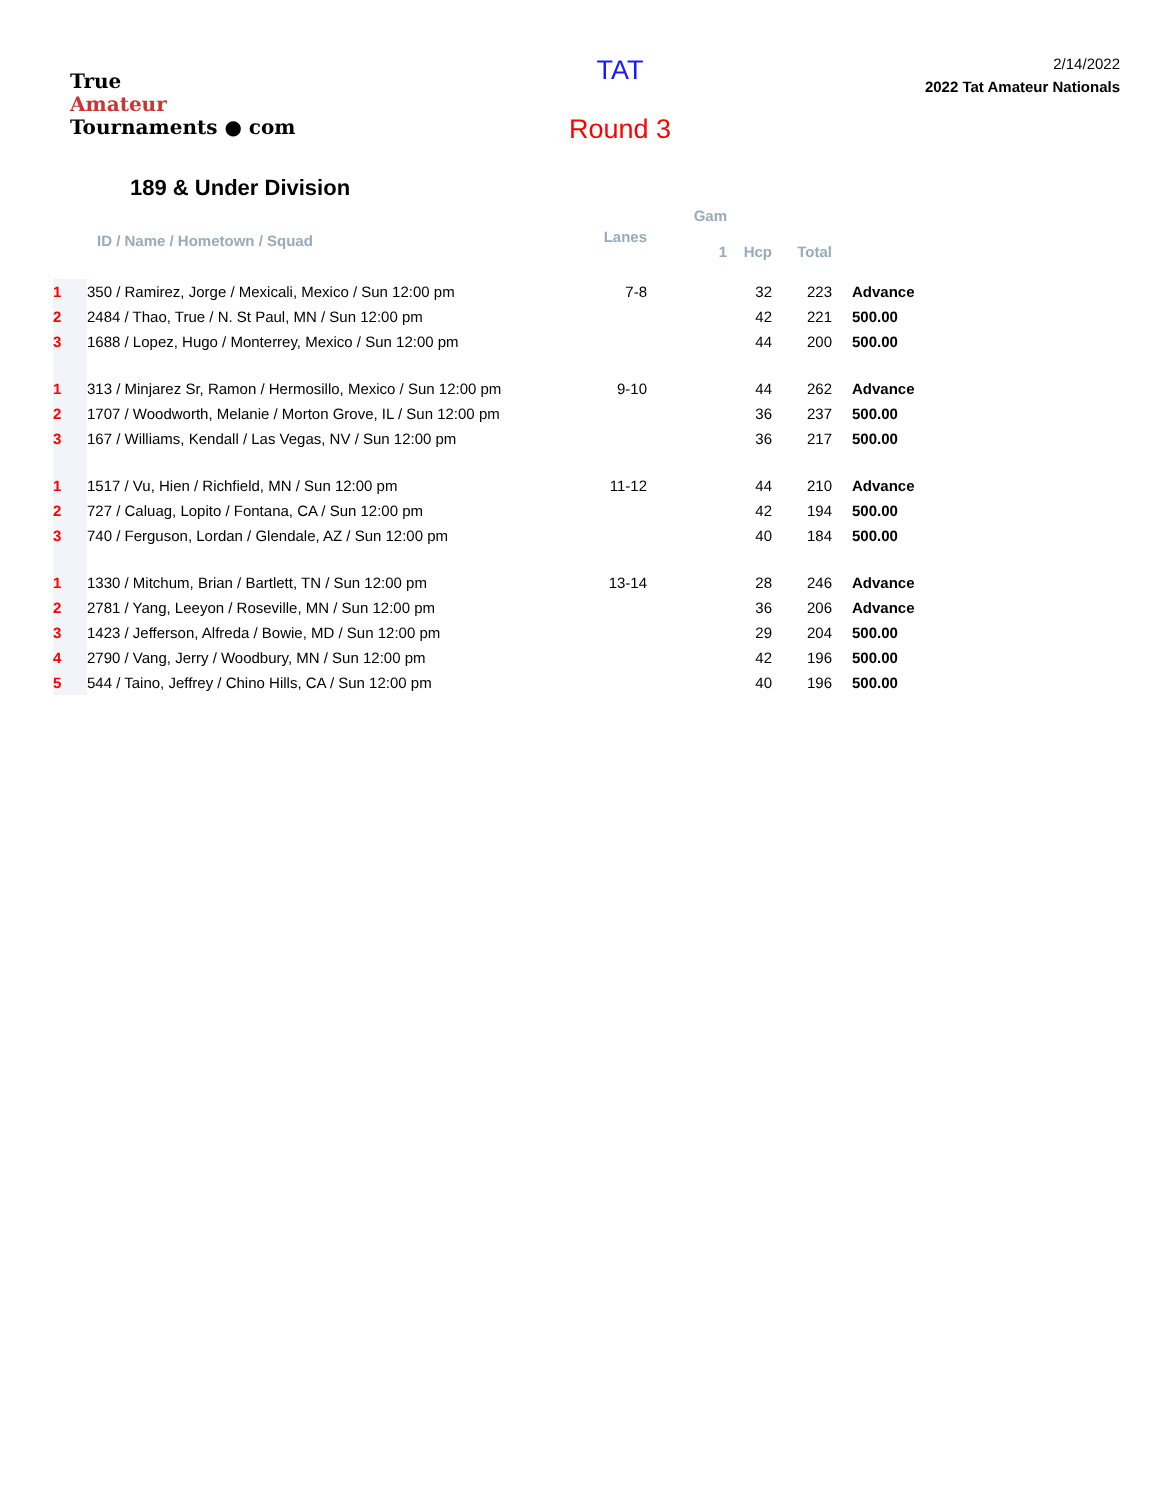True
Amateur
Tournaments ● com
TAT
Round 3
2/14/2022
2022 Tat Amateur Nationals
189 & Under Division
| | | | Gam | | | |
| --- | --- | --- | --- | --- | --- | --- |
| | ID / Name / Hometown / Squad | Lanes | 1 | Hcp | Total | |
| 1 | 350 / Ramirez, Jorge / Mexicali, Mexico / Sun 12:00 pm | 7-8 | | 32 | 223 | Advance |
| 2 | 2484 / Thao, True / N. St Paul, MN / Sun 12:00 pm | | | 42 | 221 | 500.00 |
| 3 | 1688 / Lopez, Hugo / Monterrey, Mexico / Sun 12:00 pm | | | 44 | 200 | 500.00 |
| 1 | 313 / Minjarez Sr, Ramon / Hermosillo, Mexico / Sun 12:00 pm | 9-10 | | 44 | 262 | Advance |
| 2 | 1707 / Woodworth, Melanie / Morton Grove, IL / Sun 12:00 pm | | | 36 | 237 | 500.00 |
| 3 | 167 / Williams, Kendall / Las Vegas, NV / Sun 12:00 pm | | | 36 | 217 | 500.00 |
| 1 | 1517 / Vu, Hien / Richfield, MN / Sun 12:00 pm | 11-12 | | 44 | 210 | Advance |
| 2 | 727 / Caluag, Lopito / Fontana, CA / Sun 12:00 pm | | | 42 | 194 | 500.00 |
| 3 | 740 / Ferguson, Lordan / Glendale, AZ / Sun 12:00 pm | | | 40 | 184 | 500.00 |
| 1 | 1330 / Mitchum, Brian / Bartlett, TN / Sun 12:00 pm | 13-14 | | 28 | 246 | Advance |
| 2 | 2781 / Yang, Leeyon / Roseville, MN / Sun 12:00 pm | | | 36 | 206 | Advance |
| 3 | 1423 / Jefferson, Alfreda / Bowie, MD / Sun 12:00 pm | | | 29 | 204 | 500.00 |
| 4 | 2790 / Vang, Jerry / Woodbury, MN / Sun 12:00 pm | | | 42 | 196 | 500.00 |
| 5 | 544 / Taino, Jeffrey / Chino Hills, CA / Sun 12:00 pm | | | 40 | 196 | 500.00 |